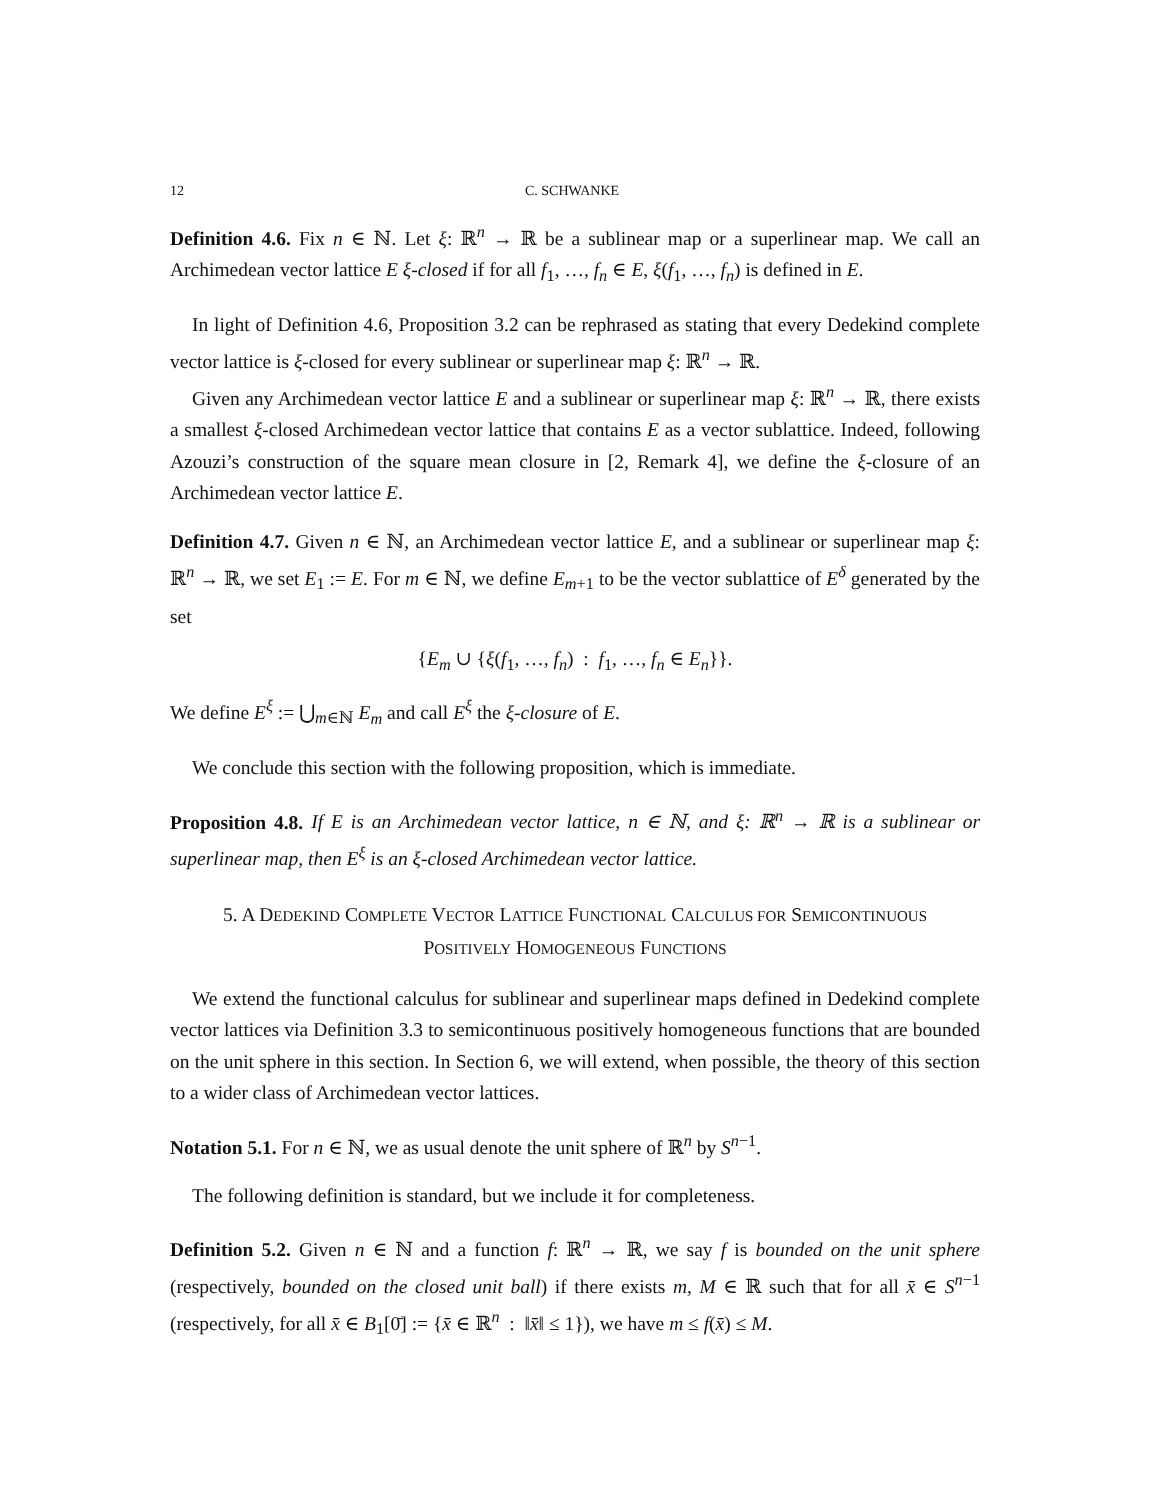12 C. SCHWANKE
Definition 4.6. Fix n ∈ ℕ. Let ξ: ℝ<sup>n</sup> → ℝ be a sublinear map or a superlinear map. We call an Archimedean vector lattice E ξ-closed if for all f<sub>1</sub>, …, f<sub>n</sub> ∈ E, ξ(f<sub>1</sub>, …, f<sub>n</sub>) is defined in E.
In light of Definition 4.6, Proposition 3.2 can be rephrased as stating that every Dedekind complete vector lattice is ξ-closed for every sublinear or superlinear map ξ: ℝ<sup>n</sup> → ℝ.
Given any Archimedean vector lattice E and a sublinear or superlinear map ξ: ℝ<sup>n</sup> → ℝ, there exists a smallest ξ-closed Archimedean vector lattice that contains E as a vector sublattice. Indeed, following Azouzi’s construction of the square mean closure in [2, Remark 4], we define the ξ-closure of an Archimedean vector lattice E.
Definition 4.7. Given n ∈ ℕ, an Archimedean vector lattice E, and a sublinear or superlinear map ξ: ℝ<sup>n</sup> → ℝ, we set E<sub>1</sub> := E. For m ∈ ℕ, we define E<sub>m+1</sub> to be the vector sublattice of E<sup>δ</sup> generated by the set
{E<sub>m</sub> ∪ {ξ(f<sub>1</sub>, …, f<sub>n</sub>) : f<sub>1</sub>, …, f<sub>n</sub> ∈ E<sub>n</sub>}}.
We define E<sup>ξ</sup> := ⋃<sub>m∈ℕ</sub> E<sub>m</sub> and call E<sup>ξ</sup> the ξ-closure of E.
We conclude this section with the following proposition, which is immediate.
Proposition 4.8. If E is an Archimedean vector lattice, n ∈ ℕ, and ξ: ℝ<sup>n</sup> → ℝ is a sublinear or superlinear map, then E<sup>ξ</sup> is an ξ-closed Archimedean vector lattice.
5. A DEDEKIND COMPLETE VECTOR LATTICE FUNCTIONAL CALCULUS FOR SEMICONTINUOUS POSITIVELY HOMOGENEOUS FUNCTIONS
We extend the functional calculus for sublinear and superlinear maps defined in Dedekind complete vector lattices via Definition 3.3 to semicontinuous positively homogeneous functions that are bounded on the unit sphere in this section. In Section 6, we will extend, when possible, the theory of this section to a wider class of Archimedean vector lattices.
Notation 5.1. For n ∈ ℕ, we as usual denote the unit sphere of ℝ<sup>n</sup> by S<sup>n−1</sup>.
The following definition is standard, but we include it for completeness.
Definition 5.2. Given n ∈ ℕ and a function f: ℝ<sup>n</sup> → ℝ, we say f is bounded on the unit sphere (respectively, bounded on the closed unit ball) if there exists m, M ∈ ℝ such that for all x̄ ∈ S<sup>n−1</sup> (respectively, for all x̄ ∈ B<sub>1</sub>[0̄] := {x̄ ∈ ℝ<sup>n</sup> : ‖x̄‖ ≤ 1}), we have m ≤ f(x̄) ≤ M.